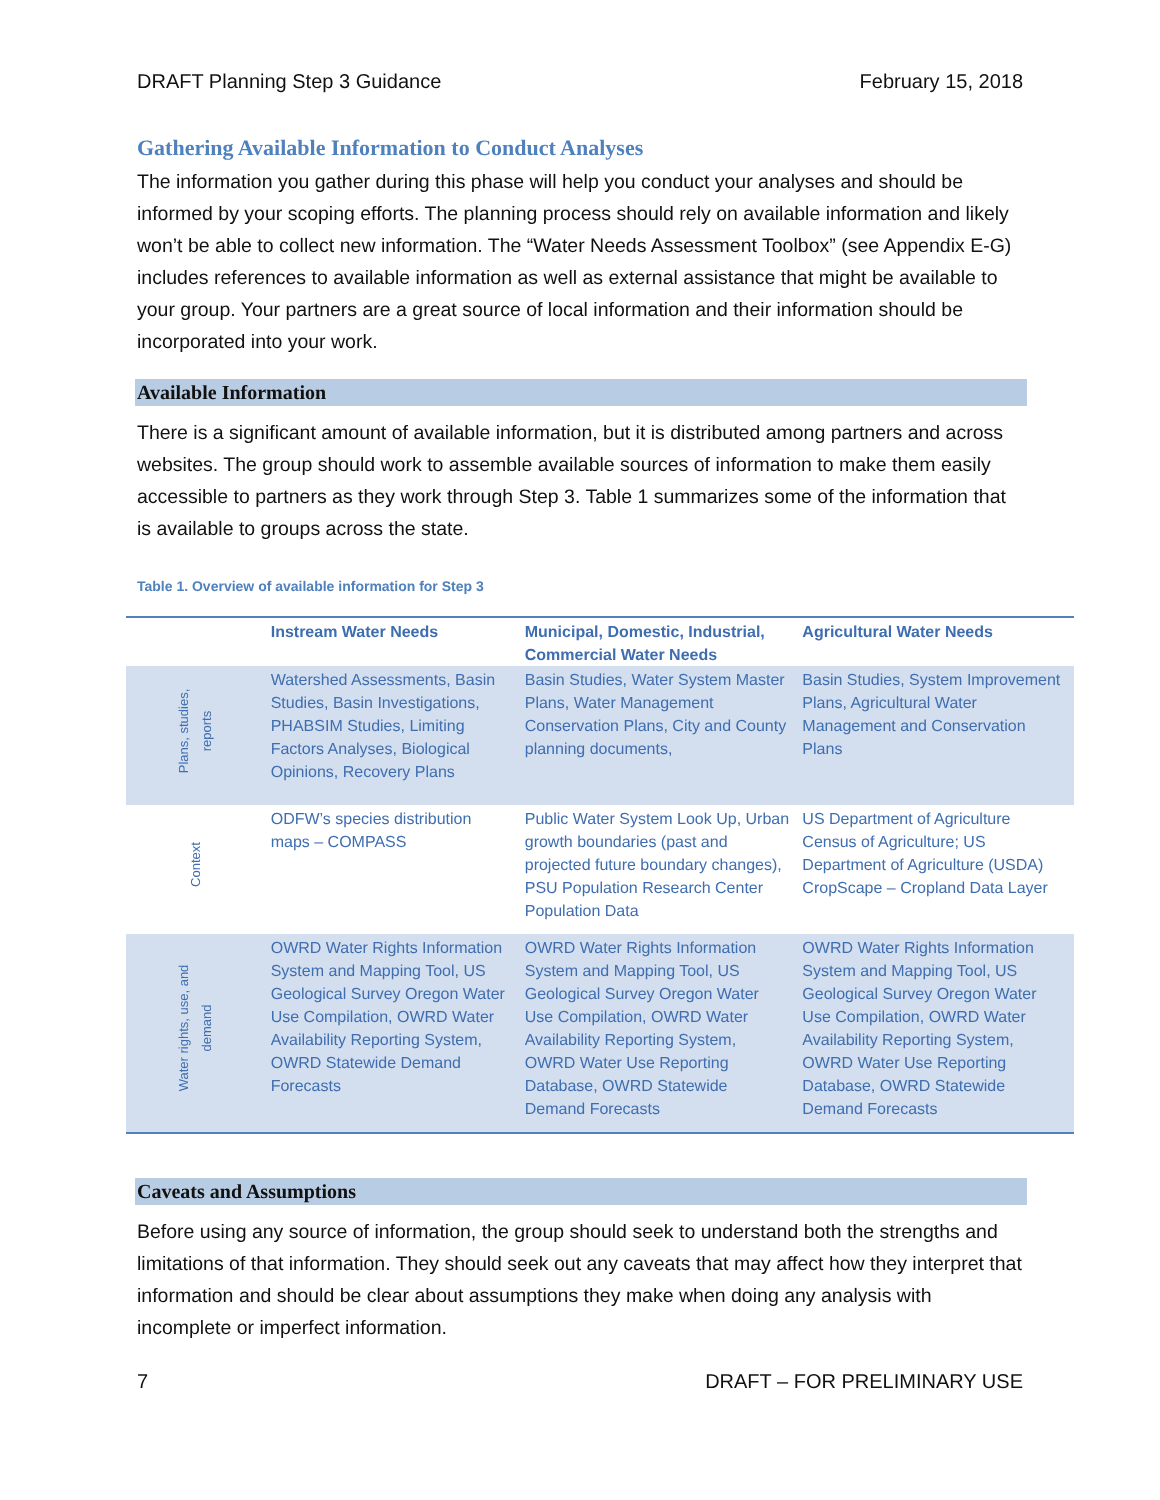DRAFT Planning Step 3 Guidance February 15, 2018
Gathering Available Information to Conduct Analyses
The information you gather during this phase will help you conduct your analyses and should be informed by your scoping efforts. The planning process should rely on available information and likely won’t be able to collect new information. The “Water Needs Assessment Toolbox” (see Appendix E-G) includes references to available information as well as external assistance that might be available to your group. Your partners are a great source of local information and their information should be incorporated into your work.
Available Information
There is a significant amount of available information, but it is distributed among partners and across websites. The group should work to assemble available sources of information to make them easily accessible to partners as they work through Step 3. Table 1 summarizes some of the information that is available to groups across the state.
Table 1. Overview of available information for Step 3
| | Instream Water Needs | Municipal, Domestic, Industrial, Commercial Water Needs | Agricultural Water Needs |
| --- | --- | --- | --- |
| Plans, studies, reports | Watershed Assessments, Basin Studies, Basin Investigations, PHABSIM Studies, Limiting Factors Analyses, Biological Opinions, Recovery Plans | Basin Studies, Water System Master Plans, Water Management Conservation Plans, City and County planning documents, | Basin Studies, System Improvement Plans, Agricultural Water Management and Conservation Plans |
| Context | ODFW’s species distribution maps – COMPASS | Public Water System Look Up, Urban growth boundaries (past and projected future boundary changes), PSU Population Research Center Population Data | US Department of Agriculture Census of Agriculture; US Department of Agriculture (USDA) CropScape – Cropland Data Layer |
| Water rights, use, and demand | OWRD Water Rights Information System and Mapping Tool, US Geological Survey Oregon Water Use Compilation, OWRD Water Availability Reporting System, OWRD Statewide Demand Forecasts | OWRD Water Rights Information System and Mapping Tool, US Geological Survey Oregon Water Use Compilation, OWRD Water Availability Reporting System, OWRD Water Use Reporting Database, OWRD Statewide Demand Forecasts | OWRD Water Rights Information System and Mapping Tool, US Geological Survey Oregon Water Use Compilation, OWRD Water Availability Reporting System, OWRD Water Use Reporting Database, OWRD Statewide Demand Forecasts |
Caveats and Assumptions
Before using any source of information, the group should seek to understand both the strengths and limitations of that information. They should seek out any caveats that may affect how they interpret that information and should be clear about assumptions they make when doing any analysis with incomplete or imperfect information.
7 DRAFT – FOR PRELIMINARY USE